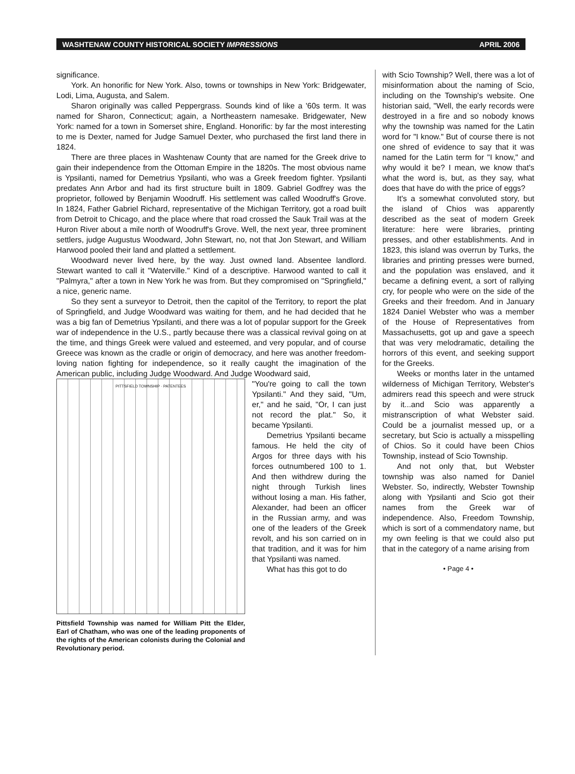WASHTENAW COUNTY HISTORICAL SOCIETY IMPRESSIONS APRIL 2006
significance.
York. An honorific for New York. Also, towns or townships in New York: Bridgewater, Lodi, Lima, Augusta, and Salem.
Sharon originally was called Peppergrass. Sounds kind of like a '60s term. It was named for Sharon, Connecticut; again, a Northeastern namesake. Bridgewater, New York: named for a town in Somerset shire, England. Honorific: by far the most interesting to me is Dexter, named for Judge Samuel Dexter, who purchased the first land there in 1824.
There are three places in Washtenaw County that are named for the Greek drive to gain their independence from the Ottoman Empire in the 1820s. The most obvious name is Ypsilanti, named for Demetrius Ypsilanti, who was a Greek freedom fighter. Ypsilanti predates Ann Arbor and had its first structure built in 1809. Gabriel Godfrey was the proprietor, followed by Benjamin Woodruff. His settlement was called Woodruff's Grove. In 1824, Father Gabriel Richard, representative of the Michigan Territory, got a road built from Detroit to Chicago, and the place where that road crossed the Sauk Trail was at the Huron River about a mile north of Woodruff's Grove. Well, the next year, three prominent settlers, judge Augustus Woodward, John Stewart, no, not that Jon Stewart, and William Harwood pooled their land and platted a settlement.
Woodward never lived here, by the way. Just owned land. Absentee landlord. Stewart wanted to call it "Waterville." Kind of a descriptive. Harwood wanted to call it "Palmyra," after a town in New York he was from. But they compromised on "Springfield," a nice, generic name.
So they sent a surveyor to Detroit, then the capitol of the Territory, to report the plat of Springfield, and Judge Woodward was waiting for them, and he had decided that he was a big fan of Demetrius Ypsilanti, and there was a lot of popular support for the Greek war of independence in the U.S., partly because there was a classical revival going on at the time, and things Greek were valued and esteemed, and very popular, and of course Greece was known as the cradle or origin of democracy, and here was another freedom-loving nation fighting for independence, so it really caught the imagination of the American public, including Judge Woodward. And Judge Woodward said,
PITTSFIELD TOWNSHIP · PATENTEES
Pittsfield Township was named for William Pitt the Elder, Earl of Chatham, who was one of the leading proponents of the rights of the American colonists during the Colonial and Revolutionary period.
"You're going to call the town Ypsilanti." And they said, "Um, er," and he said, "Or, I can just not record the plat." So, it became Ypsilanti.
Demetrius Ypsilanti became famous. He held the city of Argos for three days with his forces outnumbered 100 to 1. And then withdrew during the night through Turkish lines without losing a man. His father, Alexander, had been an officer in the Russian army, and was one of the leaders of the Greek revolt, and his son carried on in that tradition, and it was for him that Ypsilanti was named.
What has this got to do
with Scio Township? Well, there was a lot of misinformation about the naming of Scio, including on the Township's website. One historian said, "Well, the early records were destroyed in a fire and so nobody knows why the township was named for the Latin word for "I know." But of course there is not one shred of evidence to say that it was named for the Latin term for "I know," and why would it be? I mean, we know that's what the word is, but, as they say, what does that have do with the price of eggs?
It's a somewhat convoluted story, but the island of Chios was apparently described as the seat of modern Greek literature: here were libraries, printing presses, and other establishments. And in 1823, this island was overrun by Turks, the libraries and printing presses were burned, and the population was enslaved, and it became a defining event, a sort of rallying cry, for people who were on the side of the Greeks and their freedom. And in January 1824 Daniel Webster who was a member of the House of Representatives from Massachusetts, got up and gave a speech that was very melodramatic, detailing the horrors of this event, and seeking support for the Greeks.
Weeks or months later in the untamed wilderness of Michigan Territory, Webster's admirers read this speech and were struck by it...and Scio was apparently a mistranscription of what Webster said. Could be a journalist messed up, or a secretary, but Scio is actually a misspelling of Chios. So it could have been Chios Township, instead of Scio Township.
And not only that, but Webster township was also named for Daniel Webster. So, indirectly, Webster Township along with Ypsilanti and Scio got their names from the Greek war of independence. Also, Freedom Township, which is sort of a commendatory name, but my own feeling is that we could also put that in the category of a name arising from
• Page 4 •